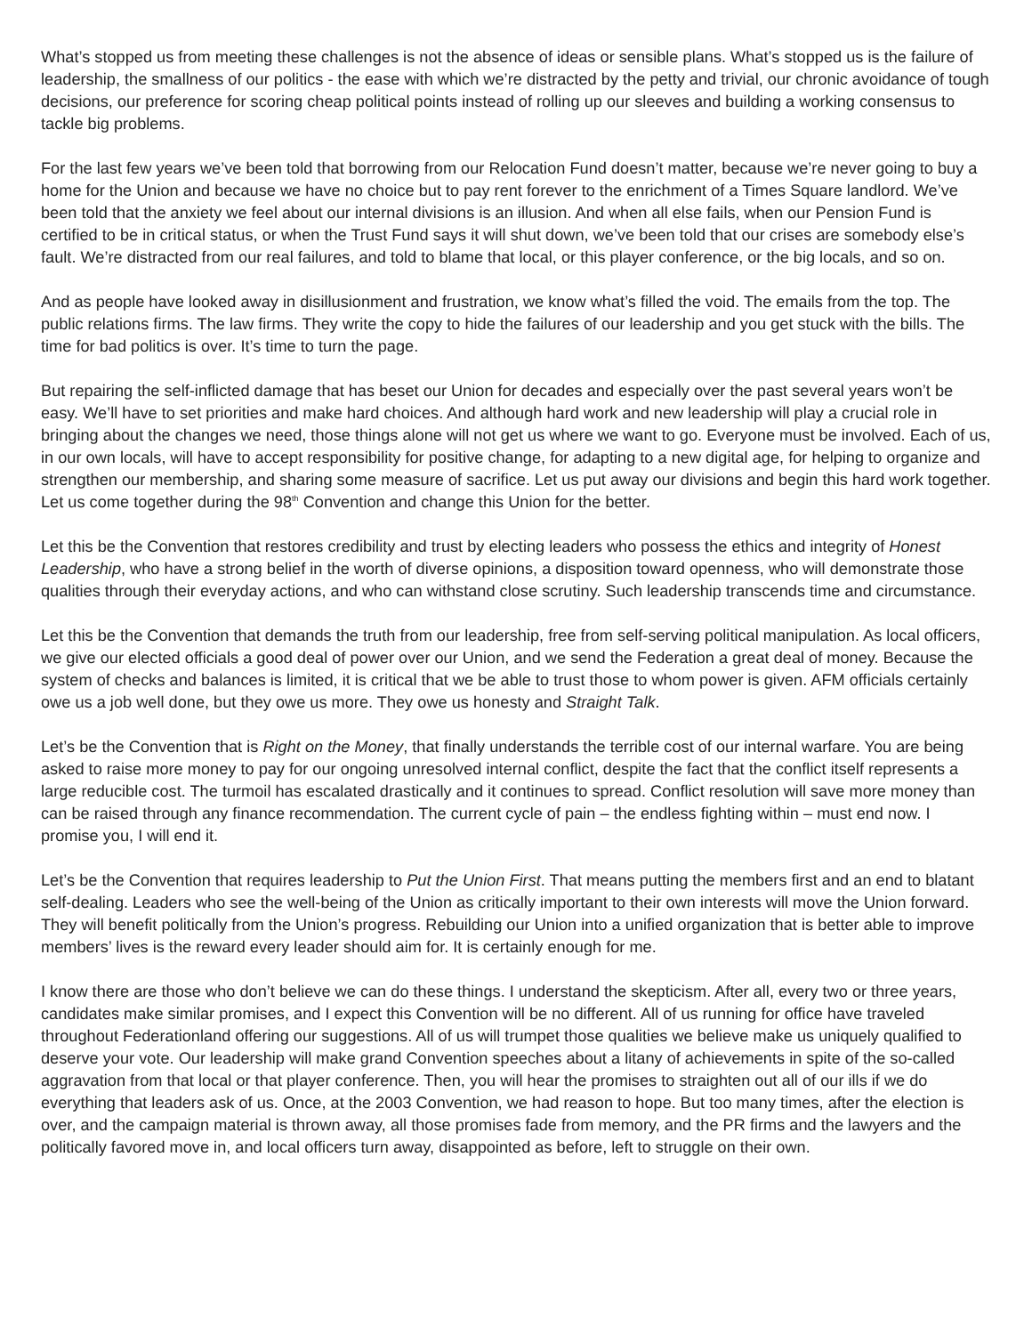What’s stopped us from meeting these challenges is not the absence of ideas or sensible plans. What’s stopped us is the failure of leadership, the smallness of our politics - the ease with which we’re distracted by the petty and trivial, our chronic avoidance of tough decisions, our preference for scoring cheap political points instead of rolling up our sleeves and building a working consensus to tackle big problems.
For the last few years we’ve been told that borrowing from our Relocation Fund doesn’t matter, because we’re never going to buy a home for the Union and because we have no choice but to pay rent forever to the enrichment of a Times Square landlord. We’ve been told that the anxiety we feel about our internal divisions is an illusion. And when all else fails, when our Pension Fund is certified to be in critical status, or when the Trust Fund says it will shut down, we’ve been told that our crises are somebody else’s fault. We’re distracted from our real failures, and told to blame that local, or this player conference, or the big locals, and so on.
And as people have looked away in disillusionment and frustration, we know what’s filled the void. The emails from the top. The public relations firms. The law firms. They write the copy to hide the failures of our leadership and you get stuck with the bills. The time for bad politics is over. It’s time to turn the page.
But repairing the self-inflicted damage that has beset our Union for decades and especially over the past several years won’t be easy. We’ll have to set priorities and make hard choices. And although hard work and new leadership will play a crucial role in bringing about the changes we need, those things alone will not get us where we want to go. Everyone must be involved. Each of us, in our own locals, will have to accept responsibility for positive change, for adapting to a new digital age, for helping to organize and strengthen our membership, and sharing some measure of sacrifice. Let us put away our divisions and begin this hard work together. Let us come together during the 98<sup>th</sup> Convention and change this Union for the better.
Let this be the Convention that restores credibility and trust by electing leaders who possess the ethics and integrity of Honest Leadership, who have a strong belief in the worth of diverse opinions, a disposition toward openness, who will demonstrate those qualities through their everyday actions, and who can withstand close scrutiny. Such leadership transcends time and circumstance.
Let this be the Convention that demands the truth from our leadership, free from self-serving political manipulation. As local officers, we give our elected officials a good deal of power over our Union, and we send the Federation a great deal of money. Because the system of checks and balances is limited, it is critical that we be able to trust those to whom power is given. AFM officials certainly owe us a job well done, but they owe us more. They owe us honesty and Straight Talk.
Let’s be the Convention that is Right on the Money, that finally understands the terrible cost of our internal warfare. You are being asked to raise more money to pay for our ongoing unresolved internal conflict, despite the fact that the conflict itself represents a large reducible cost. The turmoil has escalated drastically and it continues to spread. Conflict resolution will save more money than can be raised through any finance recommendation. The current cycle of pain – the endless fighting within – must end now. I promise you, I will end it.
Let’s be the Convention that requires leadership to Put the Union First. That means putting the members first and an end to blatant self-dealing. Leaders who see the well-being of the Union as critically important to their own interests will move the Union forward. They will benefit politically from the Union’s progress. Rebuilding our Union into a unified organization that is better able to improve members’ lives is the reward every leader should aim for. It is certainly enough for me.
I know there are those who don’t believe we can do these things. I understand the skepticism. After all, every two or three years, candidates make similar promises, and I expect this Convention will be no different. All of us running for office have traveled throughout Federationland offering our suggestions. All of us will trumpet those qualities we believe make us uniquely qualified to deserve your vote. Our leadership will make grand Convention speeches about a litany of achievements in spite of the so-called aggravation from that local or that player conference. Then, you will hear the promises to straighten out all of our ills if we do everything that leaders ask of us. Once, at the 2003 Convention, we had reason to hope. But too many times, after the election is over, and the campaign material is thrown away, all those promises fade from memory, and the PR firms and the lawyers and the politically favored move in, and local officers turn away, disappointed as before, left to struggle on their own.